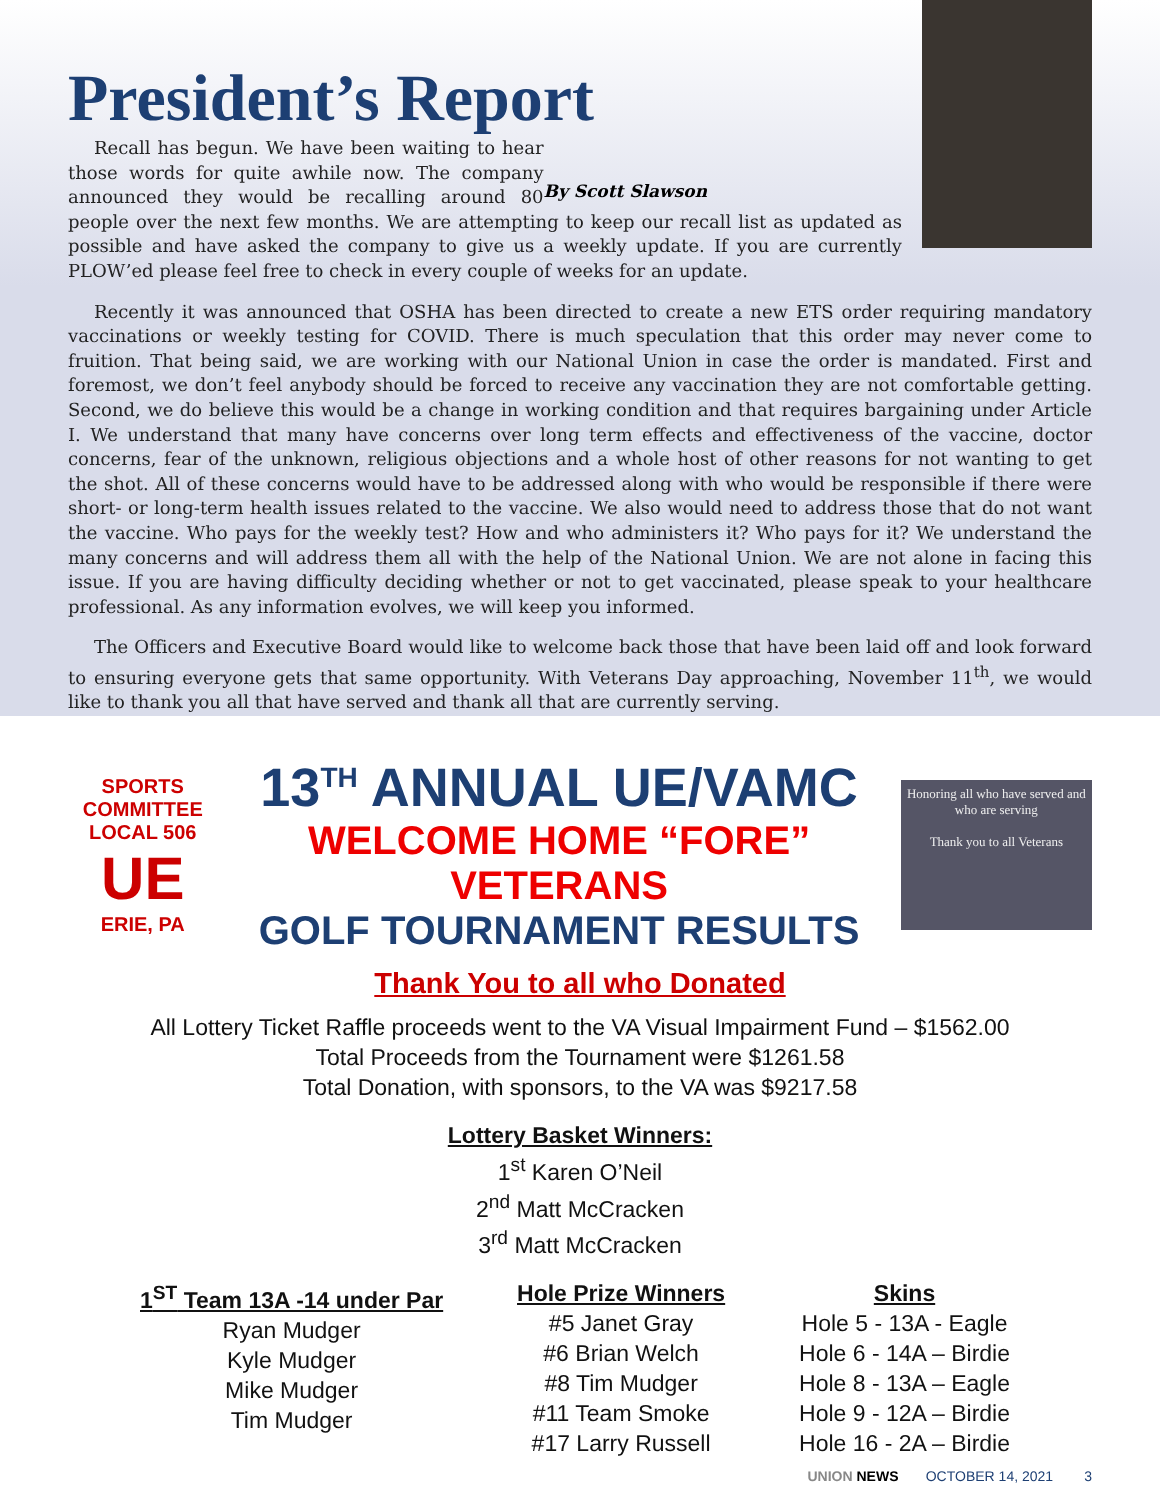President’s Report
By Scott Slawson
Recall has begun. We have been waiting to hear those words for quite awhile now. The company announced they would be recalling around 80 people over the next few months. We are attempting to keep our recall list as updated as possible and have asked the company to give us a weekly update. If you are currently PLOW’ed please feel free to check in every couple of weeks for an update.
Recently it was announced that OSHA has been directed to create a new ETS order requiring mandatory vaccinations or weekly testing for COVID. There is much speculation that this order may never come to fruition. That being said, we are working with our National Union in case the order is mandated. First and foremost, we don’t feel anybody should be forced to receive any vaccination they are not comfortable getting. Second, we do believe this would be a change in working condition and that requires bargaining under Article I. We understand that many have concerns over long term effects and effectiveness of the vaccine, doctor concerns, fear of the unknown, religious objections and a whole host of other reasons for not wanting to get the shot. All of these concerns would have to be addressed along with who would be responsible if there were short- or long-term health issues related to the vaccine. We also would need to address those that do not want the vaccine. Who pays for the weekly test? How and who administers it? Who pays for it? We understand the many concerns and will address them all with the help of the National Union. We are not alone in facing this issue. If you are having difficulty deciding whether or not to get vaccinated, please speak to your healthcare professional. As any information evolves, we will keep you informed.
The Officers and Executive Board would like to welcome back those that have been laid off and look forward to ensuring everyone gets that same opportunity. With Veterans Day approaching, November 11<sup>th</sup>, we would like to thank you all that have served and thank all that are currently serving.
SPORTS COMMITTEE
LOCAL 506
UE
ERIE, PA
13<sup>TH</sup> ANNUAL UE/VAMC
WELCOME HOME “FORE” VETERANS
GOLF TOURNAMENT RESULTS
Honoring all who have served and who are serving
Thank you to all Veterans
Thank You to all who Donated
All Lottery Ticket Raffle proceeds went to the VA Visual Impairment Fund – $1562.00
Total Proceeds from the Tournament were $1261.58
Total Donation, with sponsors, to the VA was $9217.58
Lottery Basket Winners:
1<sup>st</sup> Karen O’Neil
2<sup>nd</sup> Matt McCracken
3<sup>rd</sup> Matt McCracken
1<sup>ST</sup> Team 13A -14 under Par
Ryan Mudger
Kyle Mudger
Mike Mudger
Tim Mudger
Hole Prize Winners
#5 Janet Gray
#6 Brian Welch
#8 Tim Mudger
#11 Team Smoke
#17 Larry Russell
Skins
Hole 5 - 13A - Eagle
Hole 6 - 14A – Birdie
Hole 8 - 13A – Eagle
Hole 9 - 12A – Birdie
Hole 16 - 2A – Birdie
UNION NEWS OCTOBER 14, 2021 3